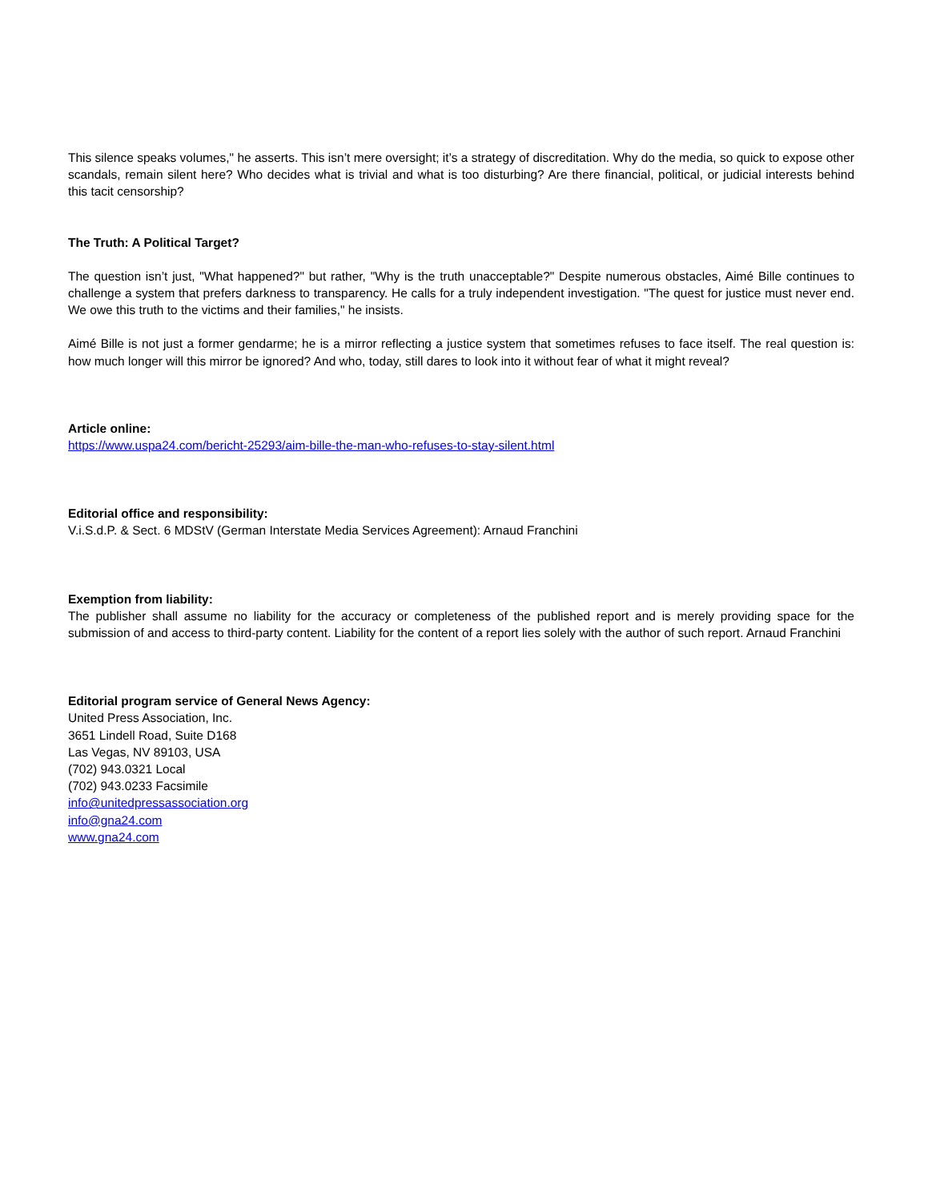This silence speaks volumes," he asserts. This isn’t mere oversight; it’s a strategy of discreditation. Why do the media, so quick to expose other scandals, remain silent here? Who decides what is trivial and what is too disturbing? Are there financial, political, or judicial interests behind this tacit censorship?
The Truth: A Political Target?
The question isn’t just, "What happened?" but rather, "Why is the truth unacceptable?" Despite numerous obstacles, Aimé Bille continues to challenge a system that prefers darkness to transparency. He calls for a truly independent investigation. "The quest for justice must never end. We owe this truth to the victims and their families," he insists.
Aimé Bille is not just a former gendarme; he is a mirror reflecting a justice system that sometimes refuses to face itself. The real question is: how much longer will this mirror be ignored? And who, today, still dares to look into it without fear of what it might reveal?
Article online:
https://www.uspa24.com/bericht-25293/aim-bille-the-man-who-refuses-to-stay-silent.html
Editorial office and responsibility:
V.i.S.d.P. & Sect. 6 MDStV (German Interstate Media Services Agreement): Arnaud Franchini
Exemption from liability:
The publisher shall assume no liability for the accuracy or completeness of the published report and is merely providing space for the submission of and access to third-party content. Liability for the content of a report lies solely with the author of such report. Arnaud Franchini
Editorial program service of General News Agency:
United Press Association, Inc.
3651 Lindell Road, Suite D168
Las Vegas, NV 89103, USA
(702) 943.0321 Local
(702) 943.0233 Facsimile
info@unitedpressassociation.org
info@gna24.com
www.gna24.com